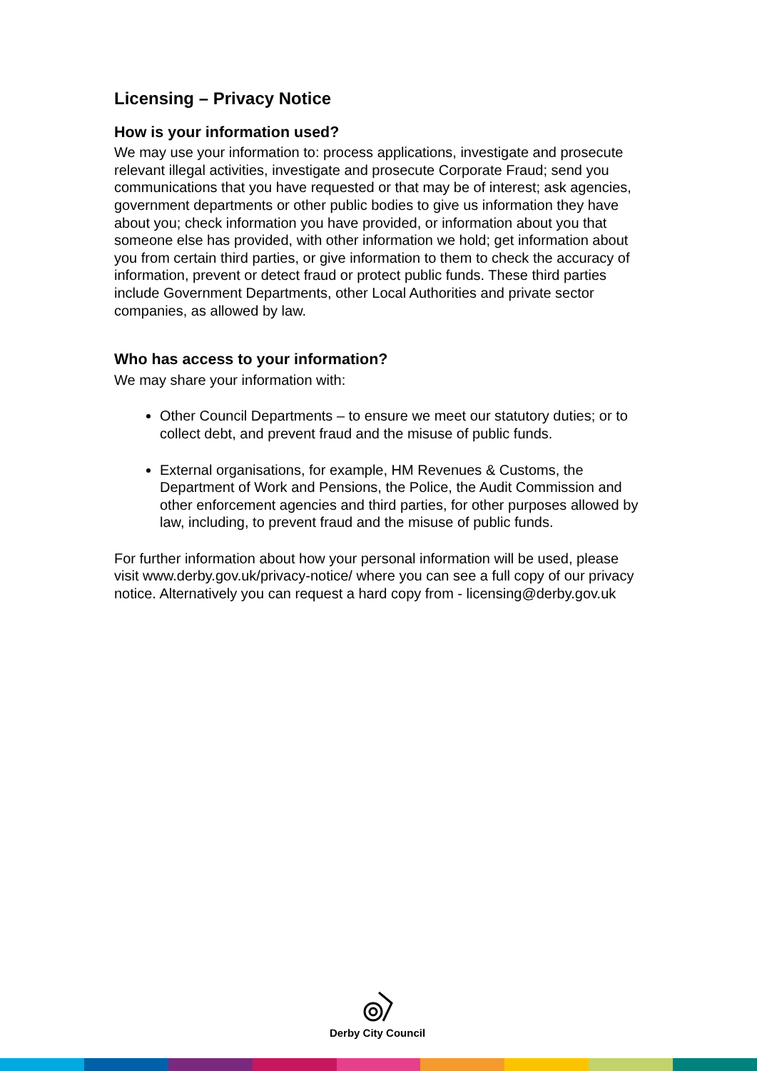Licensing – Privacy Notice
How is your information used?
We may use your information to: process applications, investigate and prosecute relevant illegal activities, investigate and prosecute Corporate Fraud; send you communications that you have requested or that may be of interest; ask agencies, government departments or other public bodies to give us information they have about you; check information you have provided, or information about you that someone else has provided, with other information we hold; get information about you from certain third parties, or give information to them to check the accuracy of information, prevent or detect fraud or protect public funds. These third parties include Government Departments, other Local Authorities and private sector companies, as allowed by law.
Who has access to your information?
We may share your information with:
Other Council Departments – to ensure we meet our statutory duties; or to collect debt, and prevent fraud and the misuse of public funds.
External organisations, for example, HM Revenues & Customs, the Department of Work and Pensions, the Police, the Audit Commission and other enforcement agencies and third parties, for other purposes allowed by law, including, to prevent fraud and the misuse of public funds.
For further information about how your personal information will be used, please visit www.derby.gov.uk/privacy-notice/ where you can see a full copy of our privacy notice. Alternatively you can request a hard copy from - licensing@derby.gov.uk
Derby City Council